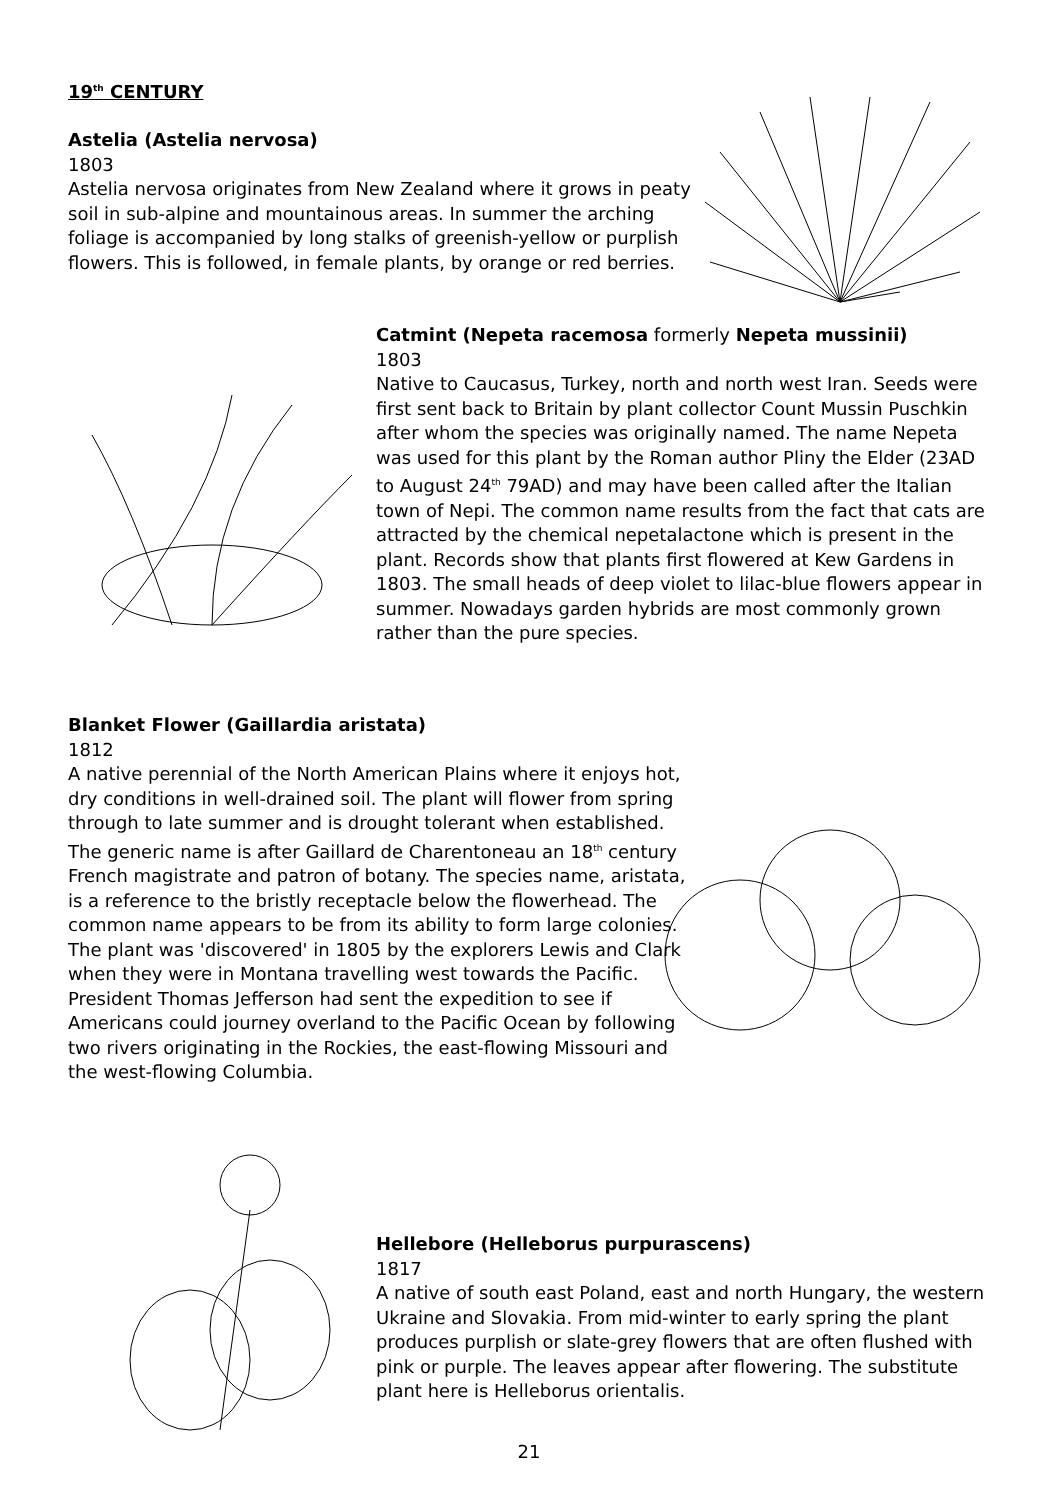19<sup>th</sup> CENTURY
Astelia (Astelia nervosa)
1803
Astelia nervosa originates from New Zealand where it grows in peaty soil in sub-alpine and mountainous areas. In summer the arching foliage is accompanied by long stalks of greenish-yellow or purplish flowers. This is followed, in female plants, by orange or red berries.
Catmint (Nepeta racemosa formerly Nepeta mussinii)
1803
Native to Caucasus, Turkey, north and north west Iran. Seeds were first sent back to Britain by plant collector Count Mussin Puschkin after whom the species was originally named. The name Nepeta was used for this plant by the Roman author Pliny the Elder (23AD to August 24<sup>th</sup> 79AD) and may have been called after the Italian town of Nepi. The common name results from the fact that cats are attracted by the chemical nepetalactone which is present in the plant. Records show that plants first flowered at Kew Gardens in 1803. The small heads of deep violet to lilac-blue flowers appear in summer. Nowadays garden hybrids are most commonly grown rather than the pure species.
Blanket Flower (Gaillardia aristata)
1812
A native perennial of the North American Plains where it enjoys hot, dry conditions in well-drained soil. The plant will flower from spring through to late summer and is drought tolerant when established. The generic name is after Gaillard de Charentoneau an 18<sup>th</sup> century French magistrate and patron of botany. The species name, aristata, is a reference to the bristly receptacle below the flowerhead. The common name appears to be from its ability to form large colonies. The plant was 'discovered' in 1805 by the explorers Lewis and Clark when they were in Montana travelling west towards the Pacific. President Thomas Jefferson had sent the expedition to see if Americans could journey overland to the Pacific Ocean by following two rivers originating in the Rockies, the east-flowing Missouri and the west-flowing Columbia.
Hellebore (Helleborus purpurascens)
1817
A native of south east Poland, east and north Hungary, the western Ukraine and Slovakia. From mid-winter to early spring the plant produces purplish or slate-grey flowers that are often flushed with pink or purple. The leaves appear after flowering. The substitute plant here is Helleborus orientalis.
21